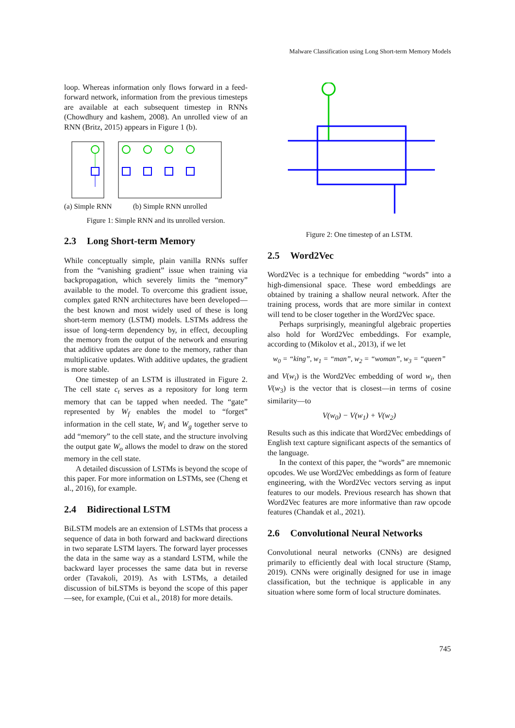Malware Classification using Long Short-term Memory Models
loop. Whereas information only flows forward in a feed-forward network, information from the previous timesteps are available at each subsequent timestep in RNNs (Chowdhury and kashem, 2008). An unrolled view of an RNN (Britz, 2015) appears in Figure 1 (b).
(a) Simple RNN (b) Simple RNN unrolled
Figure 1: Simple RNN and its unrolled version.
2.3 Long Short-term Memory
While conceptually simple, plain vanilla RNNs suffer from the “vanishing gradient” issue when training via backpropagation, which severely limits the “memory” available to the model. To overcome this gradient issue, complex gated RNN architectures have been developed—the best known and most widely used of these is long short-term memory (LSTM) models. LSTMs address the issue of long-term dependency by, in effect, decoupling the memory from the output of the network and ensuring that additive updates are done to the memory, rather than multiplicative updates. With additive updates, the gradient is more stable.
One timestep of an LSTM is illustrated in Figure 2. The cell state c<sub>t</sub> serves as a repository for long term memory that can be tapped when needed. The “gate” represented by W<sub>f</sub> enables the model to “forget” information in the cell state, W<sub>i</sub> and W<sub>g</sub> together serve to add “memory” to the cell state, and the structure involving the output gate W<sub>o</sub> allows the model to draw on the stored memory in the cell state.
A detailed discussion of LSTMs is beyond the scope of this paper. For more information on LSTMs, see (Cheng et al., 2016), for example.
2.4 Bidirectional LSTM
BiLSTM models are an extension of LSTMs that process a sequence of data in both forward and backward directions in two separate LSTM layers. The forward layer processes the data in the same way as a standard LSTM, while the backward layer processes the same data but in reverse order (Tavakoli, 2019). As with LSTMs, a detailed discussion of biLSTMs is beyond the scope of this paper—see, for example, (Cui et al., 2018) for more details.
Figure 2: One timestep of an LSTM.
2.5 Word2Vec
Word2Vec is a technique for embedding “words” into a high-dimensional space. These word embeddings are obtained by training a shallow neural network. After the training process, words that are more similar in context will tend to be closer together in the Word2Vec space.
Perhaps surprisingly, meaningful algebraic properties also hold for Word2Vec embeddings. For example, according to (Mikolov et al., 2013), if we let
w<sub>0</sub> = “king”, w<sub>1</sub> = “man”, w<sub>2</sub> = “woman”, w<sub>3</sub> = “queen”
and V(w<sub>i</sub>) is the Word2Vec embedding of word w<sub>i</sub>, then V(w<sub>3</sub>) is the vector that is closest—in terms of cosine similarity—to
V(w<sub>0</sub>) − V(w<sub>1</sub>) + V(w<sub>2</sub>)
Results such as this indicate that Word2Vec embeddings of English text capture significant aspects of the semantics of the language.
In the context of this paper, the “words” are mnemonic opcodes. We use Word2Vec embeddings as form of feature engineering, with the Word2Vec vectors serving as input features to our models. Previous research has shown that Word2Vec features are more informative than raw opcode features (Chandak et al., 2021).
2.6 Convolutional Neural Networks
Convolutional neural networks (CNNs) are designed primarily to efficiently deal with local structure (Stamp, 2019). CNNs were originally designed for use in image classification, but the technique is applicable in any situation where some form of local structure dominates.
745